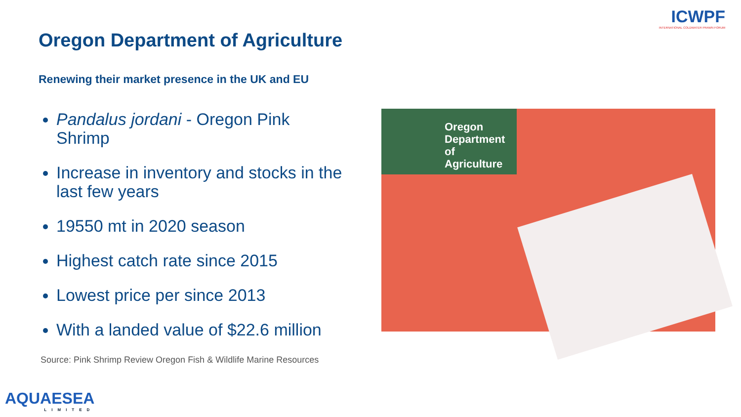ICWPF
INTERNATIONAL COLDWATER PRAWN FORUM
Oregon Department of Agriculture
Renewing their market presence in the UK and EU
Pandalus jordani - Oregon Pink Shrimp
Increase in inventory and stocks in the last few years
19550 mt in 2020 season
Highest catch rate since 2015
Lowest price per since 2013
With a landed value of $22.6 million
Source: Pink Shrimp Review Oregon Fish & Wildlife Marine Resources
Oregon
Department
of
Agriculture
AQUAESEA
LIMITED